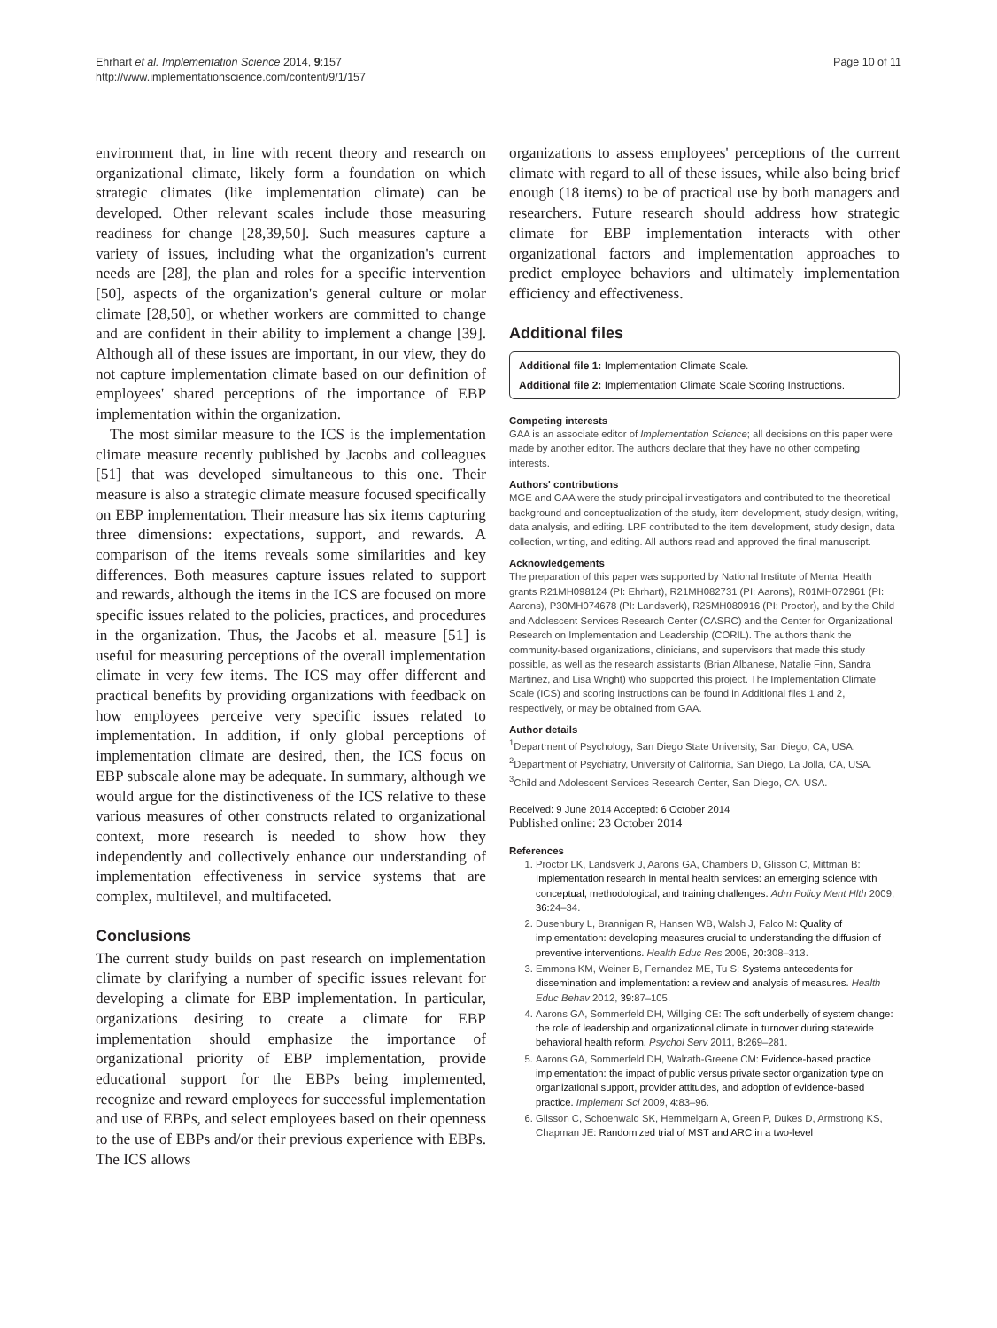Ehrhart et al. Implementation Science 2014, 9:157
http://www.implementationscience.com/content/9/1/157
Page 10 of 11
environment that, in line with recent theory and research on organizational climate, likely form a foundation on which strategic climates (like implementation climate) can be developed. Other relevant scales include those measuring readiness for change [28,39,50]. Such measures capture a variety of issues, including what the organization's current needs are [28], the plan and roles for a specific intervention [50], aspects of the organization's general culture or molar climate [28,50], or whether workers are committed to change and are confident in their ability to implement a change [39]. Although all of these issues are important, in our view, they do not capture implementation climate based on our definition of employees' shared perceptions of the importance of EBP implementation within the organization.
The most similar measure to the ICS is the implementation climate measure recently published by Jacobs and colleagues [51] that was developed simultaneous to this one. Their measure is also a strategic climate measure focused specifically on EBP implementation. Their measure has six items capturing three dimensions: expectations, support, and rewards. A comparison of the items reveals some similarities and key differences. Both measures capture issues related to support and rewards, although the items in the ICS are focused on more specific issues related to the policies, practices, and procedures in the organization. Thus, the Jacobs et al. measure [51] is useful for measuring perceptions of the overall implementation climate in very few items. The ICS may offer different and practical benefits by providing organizations with feedback on how employees perceive very specific issues related to implementation. In addition, if only global perceptions of implementation climate are desired, then, the ICS focus on EBP subscale alone may be adequate. In summary, although we would argue for the distinctiveness of the ICS relative to these various measures of other constructs related to organizational context, more research is needed to show how they independently and collectively enhance our understanding of implementation effectiveness in service systems that are complex, multilevel, and multifaceted.
Conclusions
The current study builds on past research on implementation climate by clarifying a number of specific issues relevant for developing a climate for EBP implementation. In particular, organizations desiring to create a climate for EBP implementation should emphasize the importance of organizational priority of EBP implementation, provide educational support for the EBPs being implemented, recognize and reward employees for successful implementation and use of EBPs, and select employees based on their openness to the use of EBPs and/or their previous experience with EBPs. The ICS allows
organizations to assess employees' perceptions of the current climate with regard to all of these issues, while also being brief enough (18 items) to be of practical use by both managers and researchers. Future research should address how strategic climate for EBP implementation interacts with other organizational factors and implementation approaches to predict employee behaviors and ultimately implementation efficiency and effectiveness.
Additional files
Additional file 1: Implementation Climate Scale.
Additional file 2: Implementation Climate Scale Scoring Instructions.
Competing interests
GAA is an associate editor of Implementation Science; all decisions on this paper were made by another editor. The authors declare that they have no other competing interests.
Authors' contributions
MGE and GAA were the study principal investigators and contributed to the theoretical background and conceptualization of the study, item development, study design, writing, data analysis, and editing. LRF contributed to the item development, study design, data collection, writing, and editing. All authors read and approved the final manuscript.
Acknowledgements
The preparation of this paper was supported by National Institute of Mental Health grants R21MH098124 (PI: Ehrhart), R21MH082731 (PI: Aarons), R01MH072961 (PI: Aarons), P30MH074678 (PI: Landsverk), R25MH080916 (PI: Proctor), and by the Child and Adolescent Services Research Center (CASRC) and the Center for Organizational Research on Implementation and Leadership (CORIL). The authors thank the community-based organizations, clinicians, and supervisors that made this study possible, as well as the research assistants (Brian Albanese, Natalie Finn, Sandra Martinez, and Lisa Wright) who supported this project. The Implementation Climate Scale (ICS) and scoring instructions can be found in Additional files 1 and 2, respectively, or may be obtained from GAA.
Author details
<sup>1</sup> Department of Psychology, San Diego State University, San Diego, CA, USA. <sup>2</sup>Department of Psychiatry, University of California, San Diego, La Jolla, CA, USA. <sup>3</sup>Child and Adolescent Services Research Center, San Diego, CA, USA.
Received: 9 June 2014 Accepted: 6 October 2014
Published online: 23 October 2014
References
1. Proctor LK, Landsverk J, Aarons GA, Chambers D, Glisson C, Mittman B: Implementation research in mental health services: an emerging science with conceptual, methodological, and training challenges. Adm Policy Ment Hlth 2009, 36: 24–34.
2. Dusenbury L, Brannigan R, Hansen WB, Walsh J, Falco M: Quality of implementation: developing measures crucial to understanding the diffusion of preventive interventions. Health Educ Res 2005, 20: 308–313.
3. Emmons KM, Weiner B, Fernandez ME, Tu S: Systems antecedents for dissemination and implementation: a review and analysis of measures. Health Educ Behav 2012, 39: 87–105.
4. Aarons GA, Sommerfeld DH, Willging CE: The soft underbelly of system change: the role of leadership and organizational climate in turnover during statewide behavioral health reform. Psychol Serv 2011, 8: 269–281.
5. Aarons GA, Sommerfeld DH, Walrath-Greene CM: Evidence-based practice implementation: the impact of public versus private sector organization type on organizational support, provider attitudes, and adoption of evidence-based practice. Implement Sci 2009, 4: 83–96.
6. Glisson C, Schoenwald SK, Hemmelgarn A, Green P, Dukes D, Armstrong KS, Chapman JE: Randomized trial of MST and ARC in a two-level